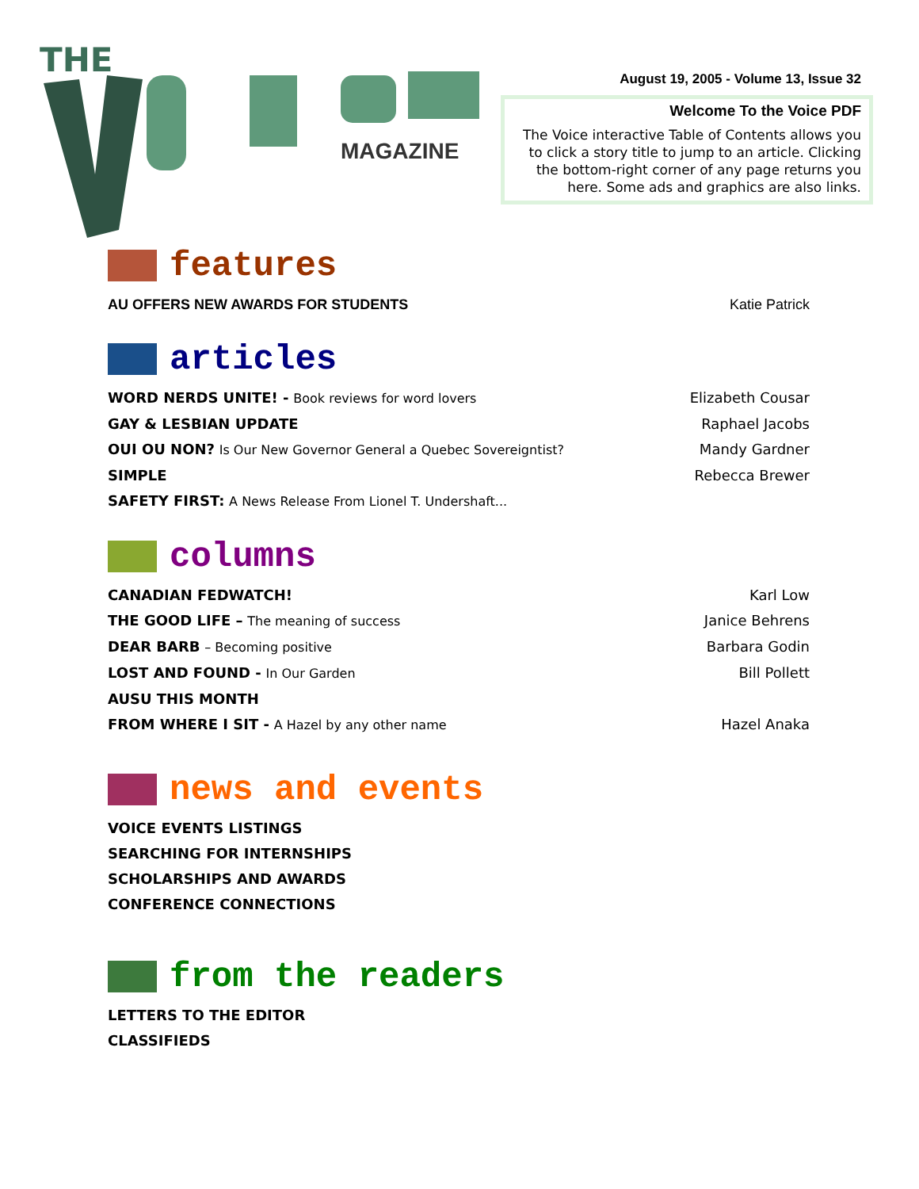THE
MAGAZINE
August 19, 2005 - Volume 13, Issue 32
Welcome To the Voice PDF
The Voice interactive Table of Contents allows you to click a story title to jump to an article. Clicking the bottom-right corner of any page returns you here. Some ads and graphics are also links.
features
AU OFFERS NEW AWARDS FOR STUDENTS Katie Patrick
articles
WORD NERDS UNITE! - Book reviews for word lovers Elizabeth Cousar
GAY & LESBIAN UPDATE Raphael Jacobs
OUI OU NON? Is Our New Governor General a Quebec Sovereigntist? Mandy Gardner
SIMPLE Rebecca Brewer
SAFETY FIRST: A News Release From Lionel T. Undershaft...
columns
CANADIAN FEDWATCH! Karl Low
THE GOOD LIFE – The meaning of success Janice Behrens
DEAR BARB – Becoming positive Barbara Godin
LOST AND FOUND - In Our Garden Bill Pollett
AUSU THIS MONTH
FROM WHERE I SIT - A Hazel by any other name Hazel Anaka
news and events
VOICE EVENTS LISTINGS
SEARCHING FOR INTERNSHIPS
SCHOLARSHIPS AND AWARDS
CONFERENCE CONNECTIONS
from the readers
LETTERS TO THE EDITOR
CLASSIFIEDS